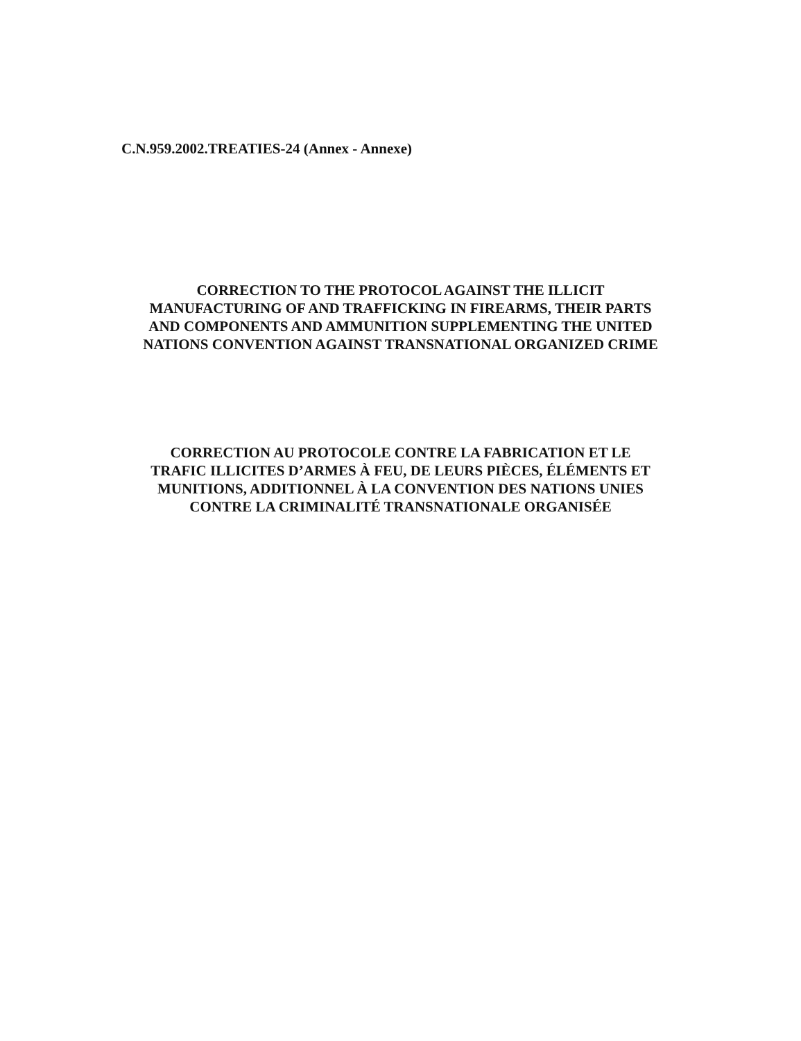C.N.959.2002.TREATIES-24 (Annex - Annexe)
CORRECTION TO THE PROTOCOL AGAINST THE ILLICIT
MANUFACTURING OF AND TRAFFICKING IN FIREARMS, THEIR PARTS
AND COMPONENTS AND AMMUNITION SUPPLEMENTING THE UNITED
NATIONS CONVENTION AGAINST TRANSNATIONAL ORGANIZED CRIME
CORRECTION AU PROTOCOLE CONTRE LA FABRICATION ET LE
TRAFIC ILLICITES D’ARMES À FEU, DE LEURS PIÈCES, ÉLÉMENTS ET
MUNITIONS, ADDITIONNEL À LA CONVENTION DES NATIONS UNIES
CONTRE LA CRIMINALITÉ TRANSNATIONALE ORGANISÉE